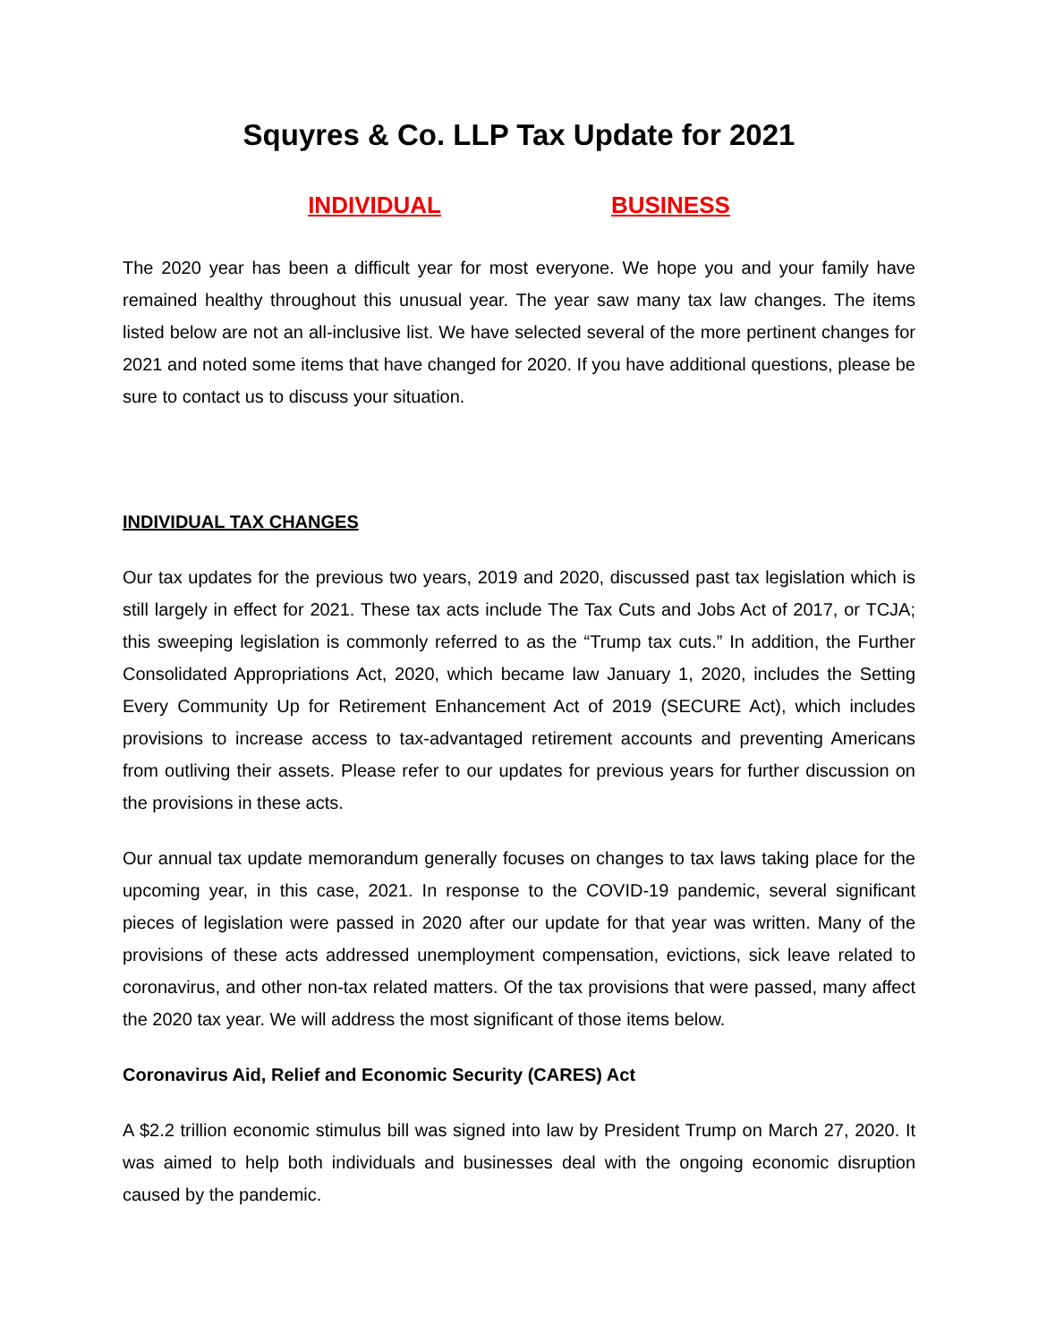Squyres & Co. LLP Tax Update for 2021
INDIVIDUAL BUSINESS
The 2020 year has been a difficult year for most everyone. We hope you and your family have remained healthy throughout this unusual year. The year saw many tax law changes. The items listed below are not an all-inclusive list. We have selected several of the more pertinent changes for 2021 and noted some items that have changed for 2020. If you have additional questions, please be sure to contact us to discuss your situation.
INDIVIDUAL TAX CHANGES
Our tax updates for the previous two years, 2019 and 2020, discussed past tax legislation which is still largely in effect for 2021. These tax acts include The Tax Cuts and Jobs Act of 2017, or TCJA; this sweeping legislation is commonly referred to as the “Trump tax cuts.” In addition, the Further Consolidated Appropriations Act, 2020, which became law January 1, 2020, includes the Setting Every Community Up for Retirement Enhancement Act of 2019 (SECURE Act), which includes provisions to increase access to tax-advantaged retirement accounts and preventing Americans from outliving their assets. Please refer to our updates for previous years for further discussion on the provisions in these acts.
Our annual tax update memorandum generally focuses on changes to tax laws taking place for the upcoming year, in this case, 2021. In response to the COVID-19 pandemic, several significant pieces of legislation were passed in 2020 after our update for that year was written. Many of the provisions of these acts addressed unemployment compensation, evictions, sick leave related to coronavirus, and other non-tax related matters. Of the tax provisions that were passed, many affect the 2020 tax year. We will address the most significant of those items below.
Coronavirus Aid, Relief and Economic Security (CARES) Act
A $2.2 trillion economic stimulus bill was signed into law by President Trump on March 27, 2020. It was aimed to help both individuals and businesses deal with the ongoing economic disruption caused by the pandemic.